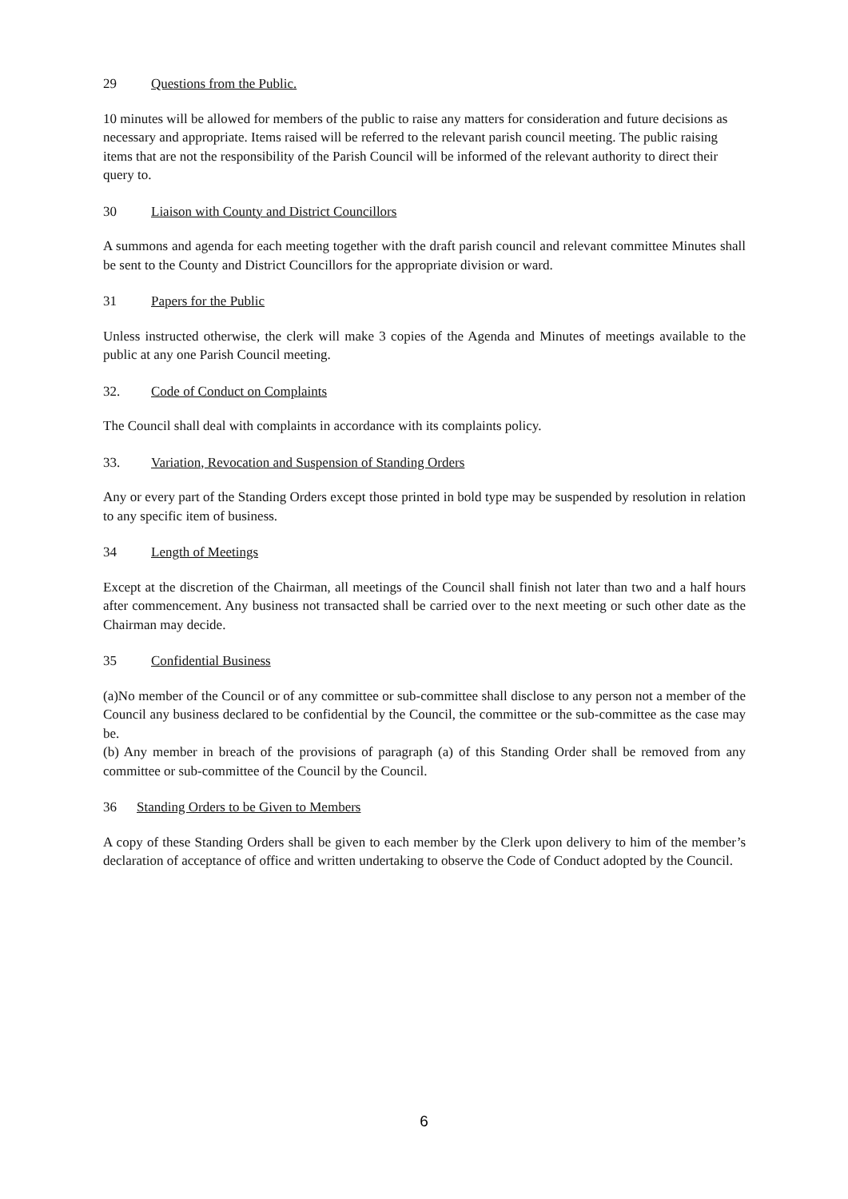29 Questions from the Public.
10 minutes will be allowed for members of the public to raise any matters for consideration and future decisions as necessary and appropriate. Items raised will be referred to the relevant parish council meeting. The public raising items that are not the responsibility of the Parish Council will be informed of the relevant authority to direct their query to.
30 Liaison with County and District Councillors
A summons and agenda for each meeting together with the draft parish council and relevant committee Minutes shall be sent to the County and District Councillors for the appropriate division or ward.
31 Papers for the Public
Unless instructed otherwise, the clerk will make 3 copies of the Agenda and Minutes of meetings available to the public at any one Parish Council meeting.
32. Code of Conduct on Complaints
The Council shall deal with complaints in accordance with its complaints policy.
33. Variation, Revocation and Suspension of Standing Orders
Any or every part of the Standing Orders except those printed in bold type may be suspended by resolution in relation to any specific item of business.
34 Length of Meetings
Except at the discretion of the Chairman, all meetings of the Council shall finish not later than two and a half hours after commencement. Any business not transacted shall be carried over to the next meeting or such other date as the Chairman may decide.
35 Confidential Business
(a)No member of the Council or of any committee or sub-committee shall disclose to any person not a member of the Council any business declared to be confidential by the Council, the committee or the sub-committee as the case may be.
(b) Any member in breach of the provisions of paragraph (a) of this Standing Order shall be removed from any committee or sub-committee of the Council by the Council.
36 Standing Orders to be Given to Members
A copy of these Standing Orders shall be given to each member by the Clerk upon delivery to him of the member’s declaration of acceptance of office and written undertaking to observe the Code of Conduct adopted by the Council.
6